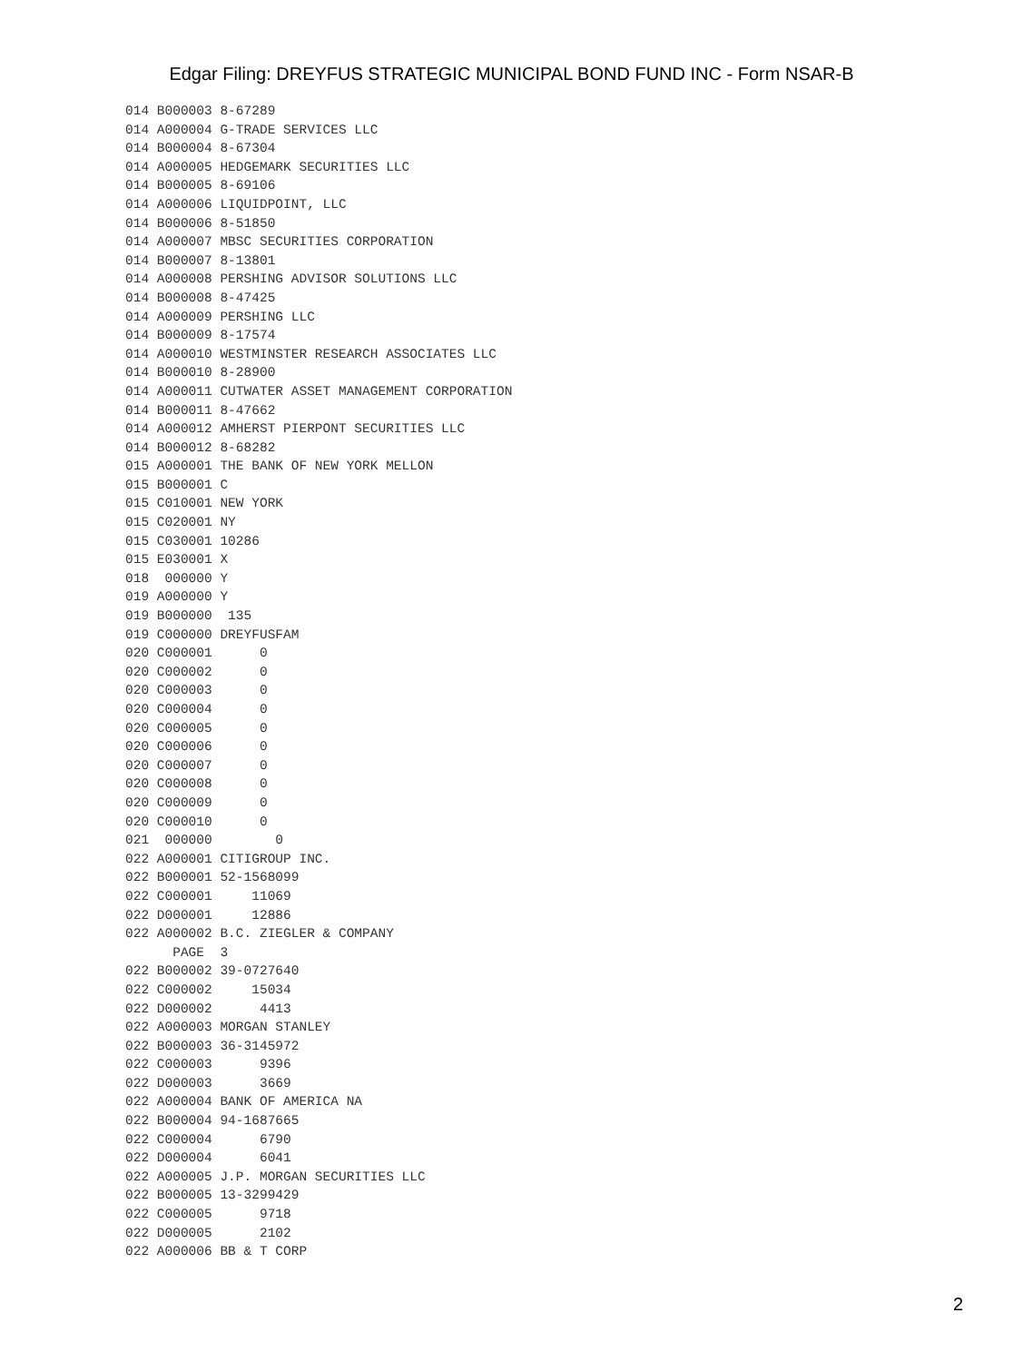Edgar Filing: DREYFUS STRATEGIC MUNICIPAL BOND FUND INC - Form NSAR-B
014 B000003 8-67289
014 A000004 G-TRADE SERVICES LLC
014 B000004 8-67304
014 A000005 HEDGEMARK SECURITIES LLC
014 B000005 8-69106
014 A000006 LIQUIDPOINT, LLC
014 B000006 8-51850
014 A000007 MBSC SECURITIES CORPORATION
014 B000007 8-13801
014 A000008 PERSHING ADVISOR SOLUTIONS LLC
014 B000008 8-47425
014 A000009 PERSHING LLC
014 B000009 8-17574
014 A000010 WESTMINSTER RESEARCH ASSOCIATES LLC
014 B000010 8-28900
014 A000011 CUTWATER ASSET MANAGEMENT CORPORATION
014 B000011 8-47662
014 A000012 AMHERST PIERPONT SECURITIES LLC
014 B000012 8-68282
015 A000001 THE BANK OF NEW YORK MELLON
015 B000001 C
015 C010001 NEW YORK
015 C020001 NY
015 C030001 10286
015 E030001 X
018  000000 Y
019 A000000 Y
019 B000000  135
019 C000000 DREYFUSFAM
020 C000001      0
020 C000002      0
020 C000003      0
020 C000004      0
020 C000005      0
020 C000006      0
020 C000007      0
020 C000008      0
020 C000009      0
020 C000010      0
021  000000        0
022 A000001 CITIGROUP INC.
022 B000001 52-1568099
022 C000001     11069
022 D000001     12886
022 A000002 B.C. ZIEGLER & COMPANY
      PAGE  3
022 B000002 39-0727640
022 C000002     15034
022 D000002      4413
022 A000003 MORGAN STANLEY
022 B000003 36-3145972
022 C000003      9396
022 D000003      3669
022 A000004 BANK OF AMERICA NA
022 B000004 94-1687665
022 C000004      6790
022 D000004      6041
022 A000005 J.P. MORGAN SECURITIES LLC
022 B000005 13-3299429
022 C000005      9718
022 D000005      2102
022 A000006 BB & T CORP
2